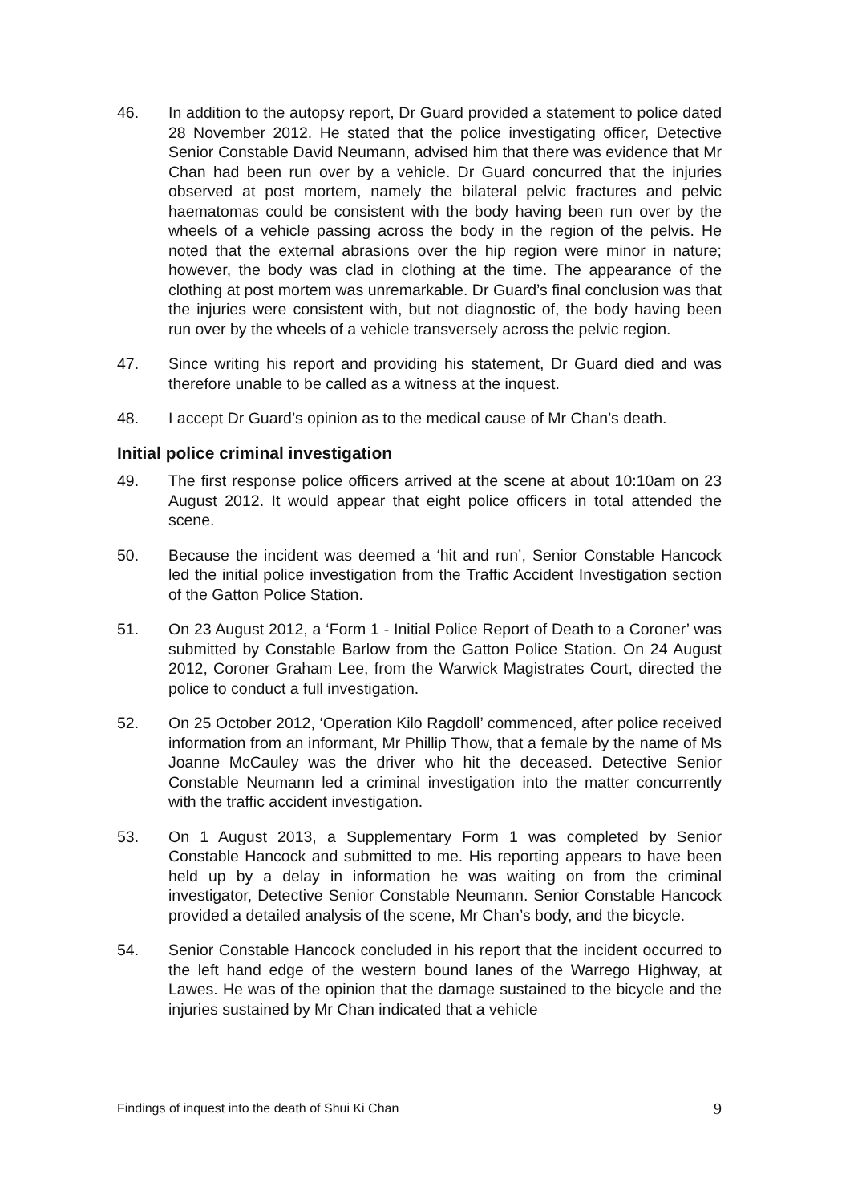46. In addition to the autopsy report, Dr Guard provided a statement to police dated 28 November 2012. He stated that the police investigating officer, Detective Senior Constable David Neumann, advised him that there was evidence that Mr Chan had been run over by a vehicle. Dr Guard concurred that the injuries observed at post mortem, namely the bilateral pelvic fractures and pelvic haematomas could be consistent with the body having been run over by the wheels of a vehicle passing across the body in the region of the pelvis. He noted that the external abrasions over the hip region were minor in nature; however, the body was clad in clothing at the time. The appearance of the clothing at post mortem was unremarkable. Dr Guard’s final conclusion was that the injuries were consistent with, but not diagnostic of, the body having been run over by the wheels of a vehicle transversely across the pelvic region.
47. Since writing his report and providing his statement, Dr Guard died and was therefore unable to be called as a witness at the inquest.
48. I accept Dr Guard’s opinion as to the medical cause of Mr Chan’s death.
Initial police criminal investigation
49. The first response police officers arrived at the scene at about 10:10am on 23 August 2012. It would appear that eight police officers in total attended the scene.
50. Because the incident was deemed a ‘hit and run’, Senior Constable Hancock led the initial police investigation from the Traffic Accident Investigation section of the Gatton Police Station.
51. On 23 August 2012, a ‘Form 1 - Initial Police Report of Death to a Coroner’ was submitted by Constable Barlow from the Gatton Police Station. On 24 August 2012, Coroner Graham Lee, from the Warwick Magistrates Court, directed the police to conduct a full investigation.
52. On 25 October 2012, ‘Operation Kilo Ragdoll’ commenced, after police received information from an informant, Mr Phillip Thow, that a female by the name of Ms Joanne McCauley was the driver who hit the deceased. Detective Senior Constable Neumann led a criminal investigation into the matter concurrently with the traffic accident investigation.
53. On 1 August 2013, a Supplementary Form 1 was completed by Senior Constable Hancock and submitted to me. His reporting appears to have been held up by a delay in information he was waiting on from the criminal investigator, Detective Senior Constable Neumann. Senior Constable Hancock provided a detailed analysis of the scene, Mr Chan’s body, and the bicycle.
54. Senior Constable Hancock concluded in his report that the incident occurred to the left hand edge of the western bound lanes of the Warrego Highway, at Lawes. He was of the opinion that the damage sustained to the bicycle and the injuries sustained by Mr Chan indicated that a vehicle
Findings of inquest into the death of Shui Ki Chan 9